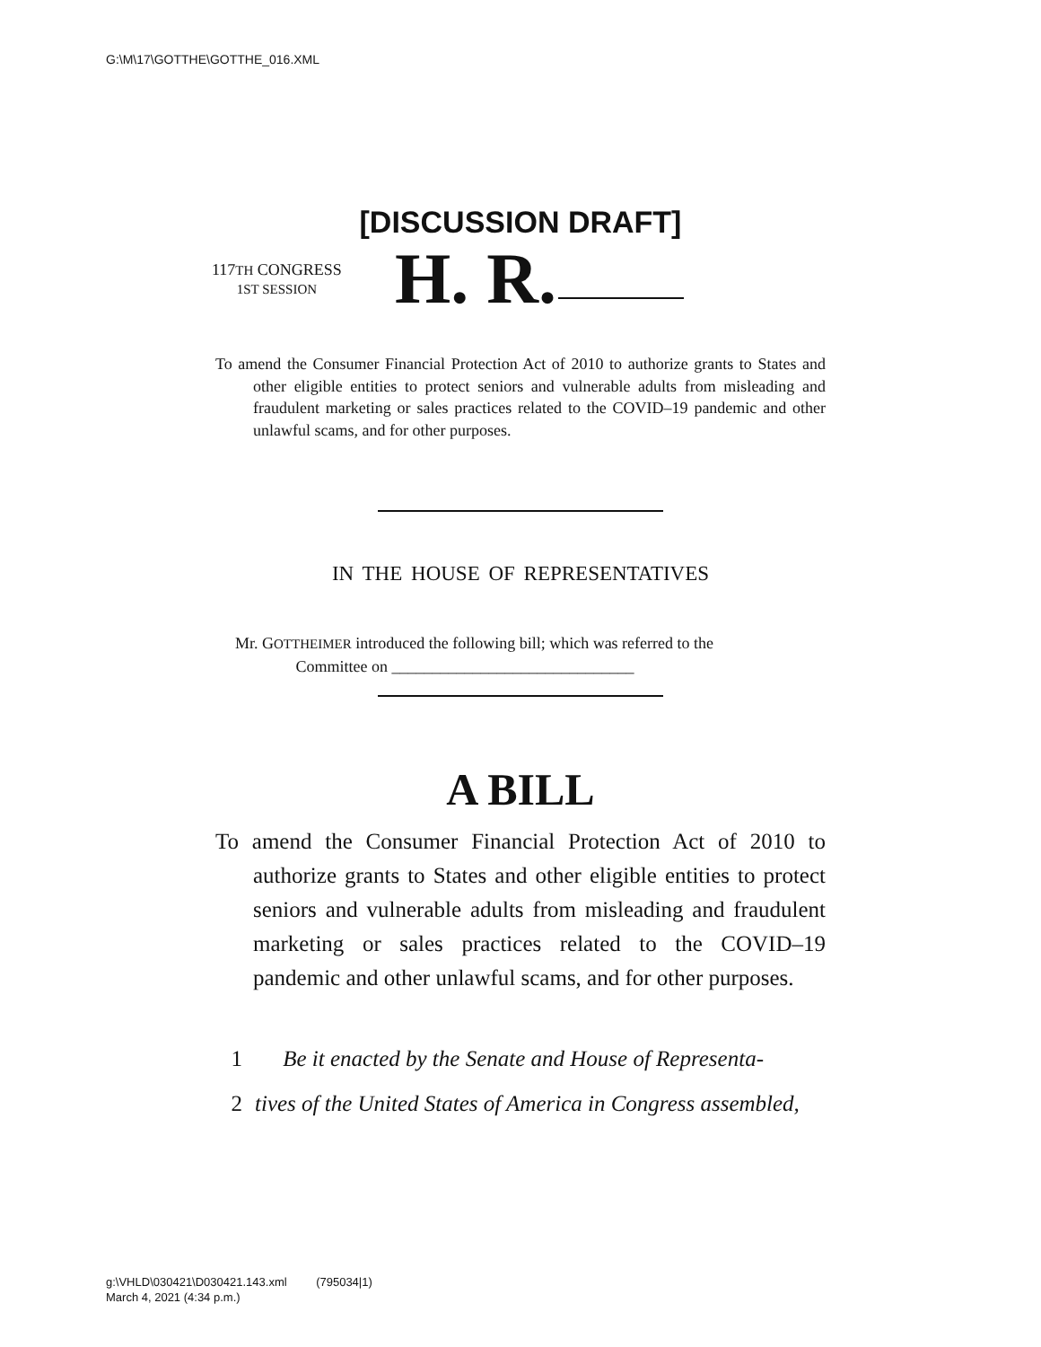G:\M\17\GOTTHE\GOTTHE_016.XML
[DISCUSSION DRAFT]
117TH CONGRESS
1ST SESSION
H. R.
To amend the Consumer Financial Protection Act of 2010 to authorize grants to States and other eligible entities to protect seniors and vulnerable adults from misleading and fraudulent marketing or sales practices related to the COVID–19 pandemic and other unlawful scams, and for other purposes.
IN THE HOUSE OF REPRESENTATIVES
Mr. GOTTHEIMER introduced the following bill; which was referred to the
Committee on ______________________________
A BILL
To amend the Consumer Financial Protection Act of 2010 to authorize grants to States and other eligible entities to protect seniors and vulnerable adults from misleading and fraudulent marketing or sales practices related to the COVID–19 pandemic and other unlawful scams, and for other purposes.
1 Be it enacted by the Senate and House of Representa-
2 tives of the United States of America in Congress assembled,
g:\VHLD\030421\D030421.143.xml (795034|1)
March 4, 2021 (4:34 p.m.)